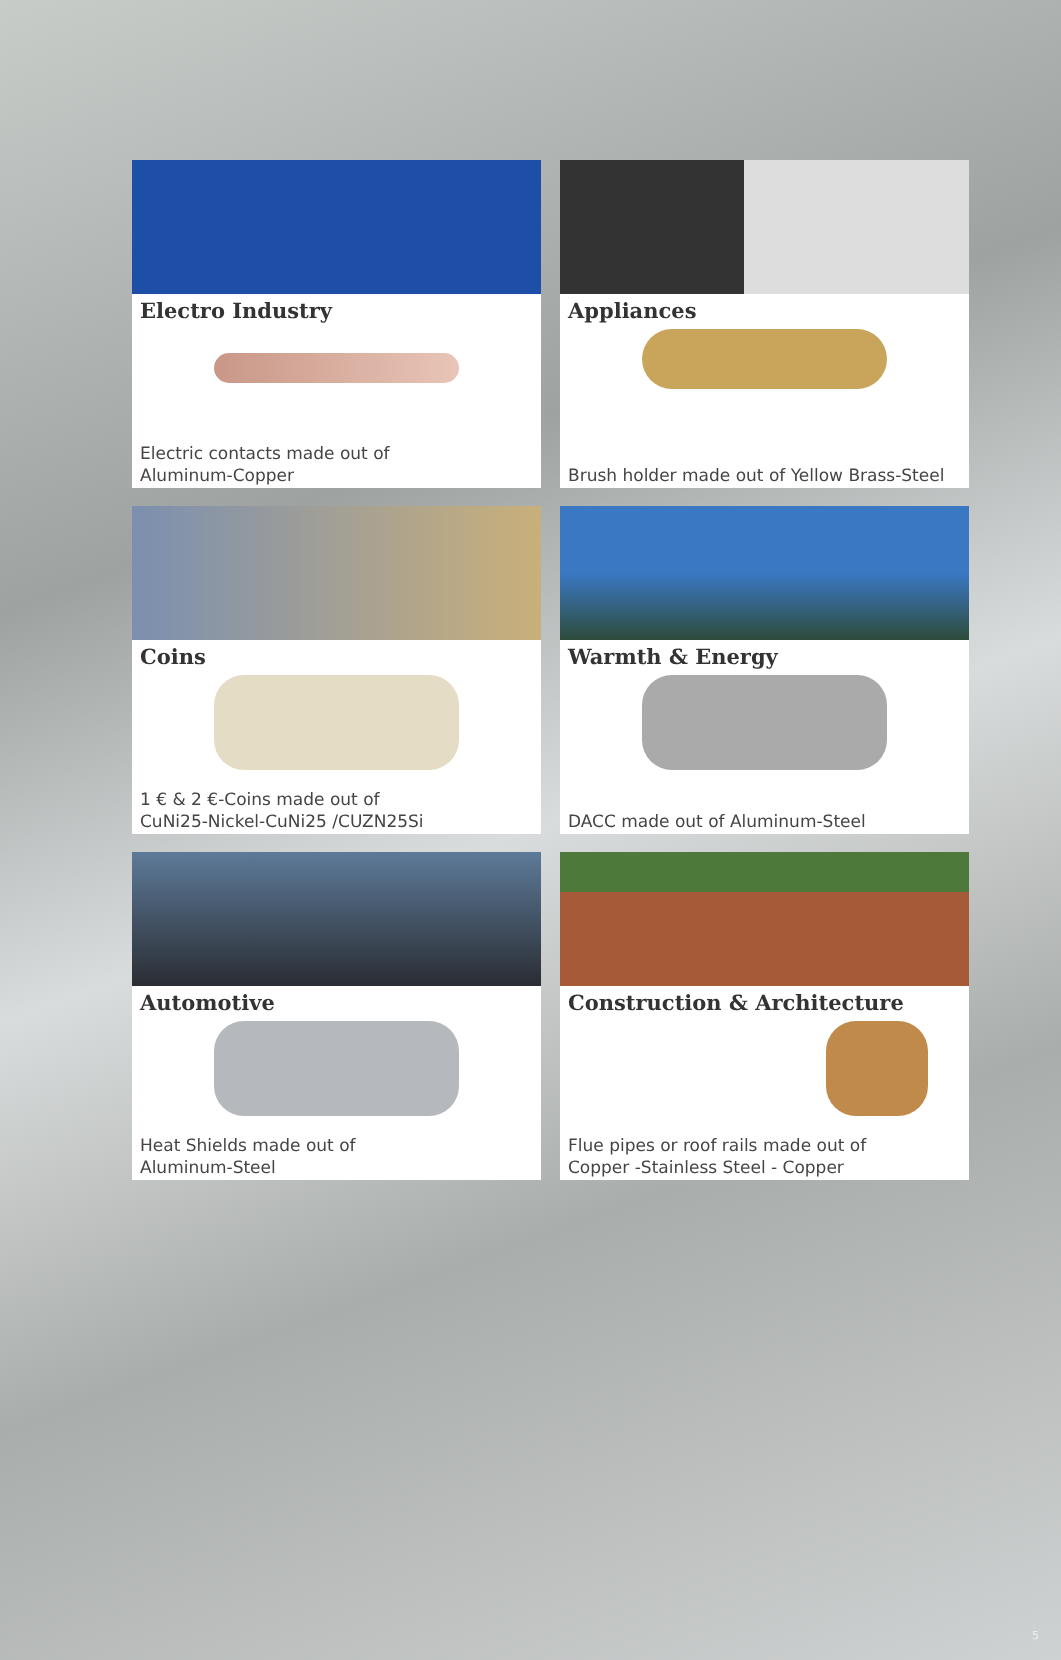Electro Industry
Electric contacts made out of
Aluminum-Copper
Appliances
Brush holder made out of Yellow Brass-Steel
Coins
1 € & 2 €-Coins made out of
CuNi25-Nickel-CuNi25 /CUZN25Si
Warmth & Energy
DACC made out of Aluminum-Steel
Automotive
Heat Shields made out of
Aluminum-Steel
Construction & Architecture
Flue pipes or roof rails made out of
Copper -Stainless Steel - Copper
5